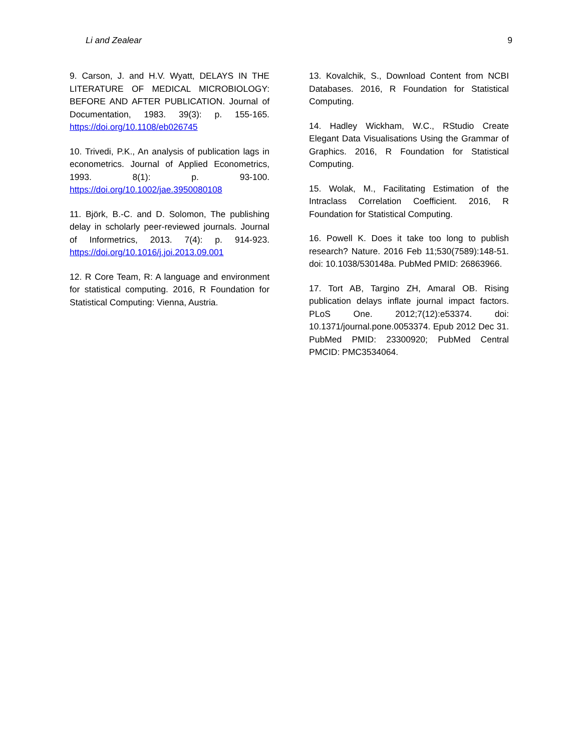Li and Zealear 9
9. Carson, J. and H.V. Wyatt, DELAYS IN THE LITERATURE OF MEDICAL MICROBIOLOGY: BEFORE AND AFTER PUBLICATION. Journal of Documentation, 1983. 39(3): p. 155-165. https://doi.org/10.1108/eb026745
10. Trivedi, P.K., An analysis of publication lags in econometrics. Journal of Applied Econometrics, 1993. 8(1): p. 93-100. https://doi.org/10.1002/jae.3950080108
11. Björk, B.-C. and D. Solomon, The publishing delay in scholarly peer-reviewed journals. Journal of Informetrics, 2013. 7(4): p. 914-923. https://doi.org/10.1016/j.joi.2013.09.001
12. R Core Team, R: A language and environment for statistical computing. 2016, R Foundation for Statistical Computing: Vienna, Austria.
13. Kovalchik, S., Download Content from NCBI Databases. 2016, R Foundation for Statistical Computing.
14. Hadley Wickham, W.C., RStudio Create Elegant Data Visualisations Using the Grammar of Graphics. 2016, R Foundation for Statistical Computing.
15. Wolak, M., Facilitating Estimation of the Intraclass Correlation Coefficient. 2016, R Foundation for Statistical Computing.
16. Powell K. Does it take too long to publish research? Nature. 2016 Feb 11;530(7589):148-51. doi: 10.1038/530148a. PubMed PMID: 26863966.
17. Tort AB, Targino ZH, Amaral OB. Rising publication delays inflate journal impact factors. PLoS One. 2012;7(12):e53374. doi: 10.1371/journal.pone.0053374. Epub 2012 Dec 31. PubMed PMID: 23300920; PubMed Central PMCID: PMC3534064.